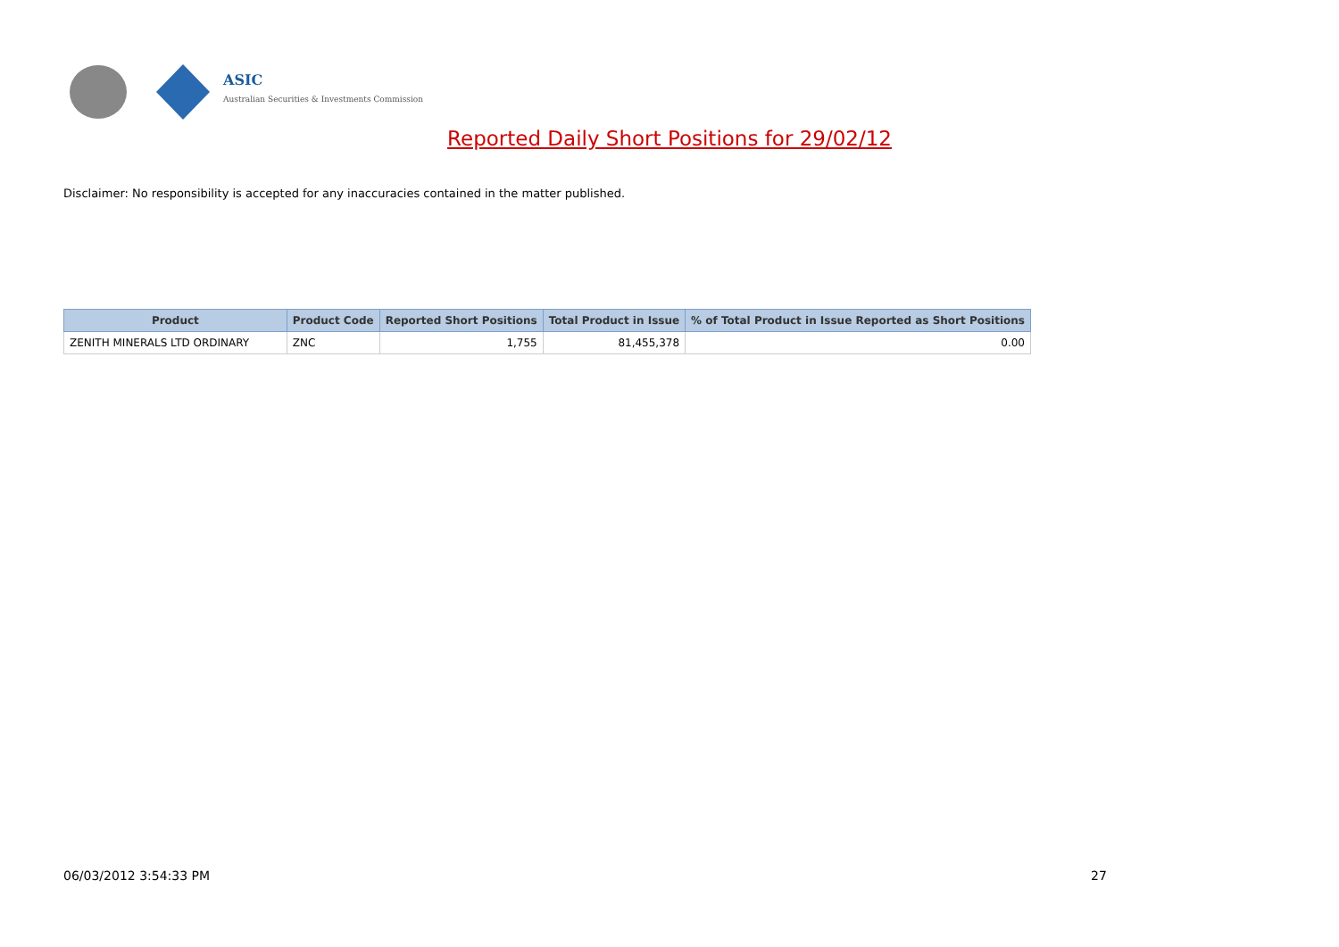ASIC
Australian Securities & Investments Commission
Reported Daily Short Positions for 29/02/12
Disclaimer: No responsibility is accepted for any inaccuracies contained in the matter published.
| Product | Product Code | Reported Short Positions | Total Product in Issue | % of Total Product in Issue Reported as Short Positions |
| --- | --- | --- | --- | --- |
| ZENITH MINERALS LTD ORDINARY | ZNC | 1,755 | 81,455,378 | 0.00 |
06/03/2012 3:54:33 PM 27